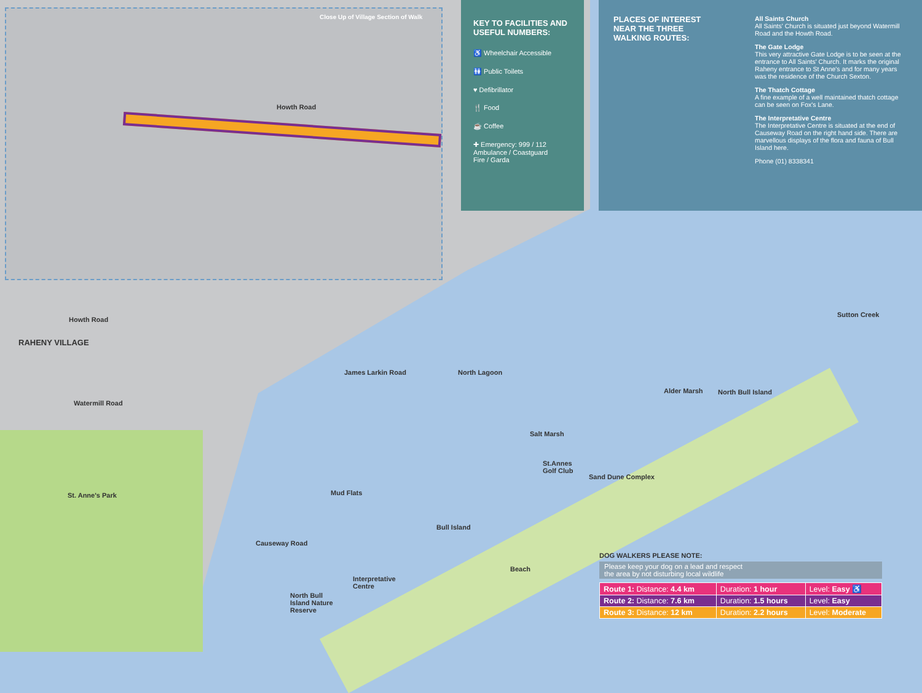KEY TO FACILITIES AND USEFUL NUMBERS:
♿ Wheelchair Accessible
🚻 Public Toilets
♥ Defibrillator
🍴 Food
☕ Coffee
✚ Emergency: 999 / 112
Ambulance / Coastguard
Fire / Garda
PLACES OF INTEREST NEAR THE THREE WALKING ROUTES:
All Saints Church
All Saints' Church is situated just beyond Watermill Road and the Howth Road.
The Gate Lodge
This very attractive Gate Lodge is to be seen at the entrance to All Saints' Church. It marks the original Raheny entrance to St Anne's and for many years was the residence of the Church Sexton.
The Thatch Cottage
A fine example of a well maintained thatch cottage can be seen on Fox's Lane.
The Interpretative Centre
The Interpretative Centre is situated at the end of Causeway Road on the right hand side. There are marvellous displays of the flora and fauna of Bull Island here.
Phone (01) 8338341
Close Up of Village Section of Walk
Howth Road
RAHENY VILLAGE
Howth Road
St. Anne's Park Mud Flats
Causeway Road
James Larkin Road North Lagoon
Salt Marsh
St.Annes
Golf Club
Bull Island
Interpretative
Centre
North Bull
Island Nature
Reserve
Alder Marsh North Bull Island
Sand Dune Complex
Beach
Sutton Creek
Watermill Road
DOG WALKERS PLEASE NOTE:
Please keep your dog on a lead and respect
the area by not disturbing local wildlife
| Route 1: Distance: 4.4 km | Duration: 1 hour | Level: Easy ♿ |
| Route 2: Distance: 7.6 km | Duration: 1.5 hours | Level: Easy |
| Route 3: Distance: 12 km | Duration: 2.2 hours | Level: Moderate |